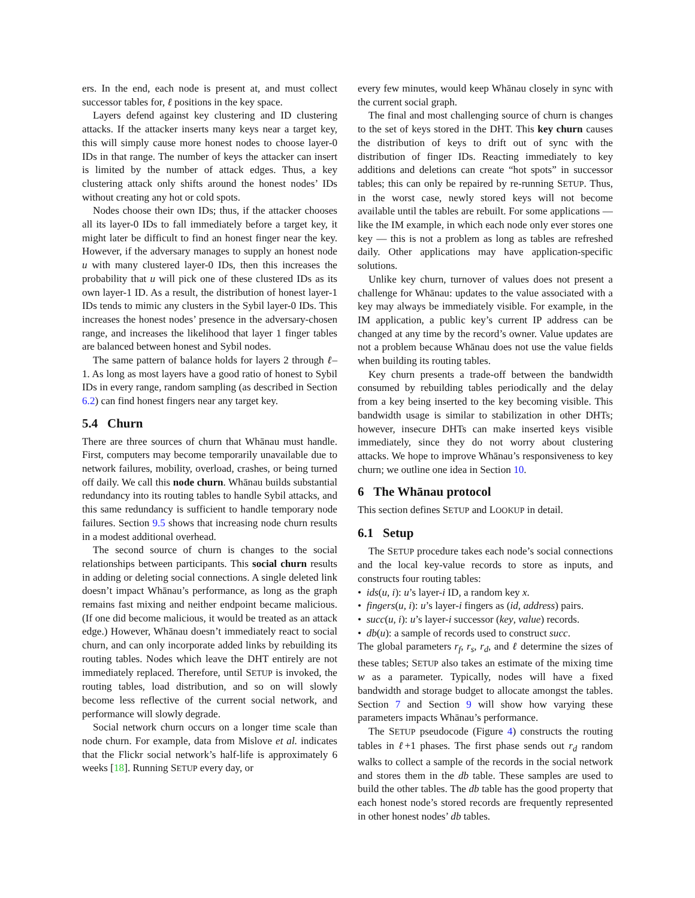ers. In the end, each node is present at, and must collect successor tables for, ℓ positions in the key space.
Layers defend against key clustering and ID clustering attacks. If the attacker inserts many keys near a target key, this will simply cause more honest nodes to choose layer-0 IDs in that range. The number of keys the attacker can insert is limited by the number of attack edges. Thus, a key clustering attack only shifts around the honest nodes’ IDs without creating any hot or cold spots.
Nodes choose their own IDs; thus, if the attacker chooses all its layer-0 IDs to fall immediately before a target key, it might later be difficult to find an honest finger near the key. However, if the adversary manages to supply an honest node u with many clustered layer-0 IDs, then this increases the probability that u will pick one of these clustered IDs as its own layer-1 ID. As a result, the distribution of honest layer-1 IDs tends to mimic any clusters in the Sybil layer-0 IDs. This increases the honest nodes’ presence in the adversary-chosen range, and increases the likelihood that layer 1 finger tables are balanced between honest and Sybil nodes.
The same pattern of balance holds for layers 2 through ℓ–1. As long as most layers have a good ratio of honest to Sybil IDs in every range, random sampling (as described in Section 6.2) can find honest fingers near any target key.
5.4 Churn
There are three sources of churn that Whānau must handle. First, computers may become temporarily unavailable due to network failures, mobility, overload, crashes, or being turned off daily. We call this node churn. Whānau builds substantial redundancy into its routing tables to handle Sybil attacks, and this same redundancy is sufficient to handle temporary node failures. Section 9.5 shows that increasing node churn results in a modest additional overhead.
The second source of churn is changes to the social relationships between participants. This social churn results in adding or deleting social connections. A single deleted link doesn’t impact Whānau’s performance, as long as the graph remains fast mixing and neither endpoint became malicious. (If one did become malicious, it would be treated as an attack edge.) However, Whānau doesn’t immediately react to social churn, and can only incorporate added links by rebuilding its routing tables. Nodes which leave the DHT entirely are not immediately replaced. Therefore, until SETUP is invoked, the routing tables, load distribution, and so on will slowly become less reflective of the current social network, and performance will slowly degrade.
Social network churn occurs on a longer time scale than node churn. For example, data from Mislove et al. indicates that the Flickr social network’s half-life is approximately 6 weeks [18]. Running SETUP every day, or
every few minutes, would keep Whānau closely in sync with the current social graph.
The final and most challenging source of churn is changes to the set of keys stored in the DHT. This key churn causes the distribution of keys to drift out of sync with the distribution of finger IDs. Reacting immediately to key additions and deletions can create “hot spots” in successor tables; this can only be repaired by re-running SETUP. Thus, in the worst case, newly stored keys will not become available until the tables are rebuilt. For some applications — like the IM example, in which each node only ever stores one key — this is not a problem as long as tables are refreshed daily. Other applications may have application-specific solutions.
Unlike key churn, turnover of values does not present a challenge for Whānau: updates to the value associated with a key may always be immediately visible. For example, in the IM application, a public key’s current IP address can be changed at any time by the record’s owner. Value updates are not a problem because Whānau does not use the value fields when building its routing tables.
Key churn presents a trade-off between the bandwidth consumed by rebuilding tables periodically and the delay from a key being inserted to the key becoming visible. This bandwidth usage is similar to stabilization in other DHTs; however, insecure DHTs can make inserted keys visible immediately, since they do not worry about clustering attacks. We hope to improve Whānau’s responsiveness to key churn; we outline one idea in Section 10.
6 The Whānau protocol
This section defines SETUP and LOOKUP in detail.
6.1 Setup
The SETUP procedure takes each node’s social connections and the local key-value records to store as inputs, and constructs four routing tables:
• ids(u, i): u’s layer-i ID, a random key x.
• fingers(u, i): u’s layer-i fingers as (id, address) pairs.
• succ(u, i): u’s layer-i successor (key, value) records.
• db(u): a sample of records used to construct succ.
The global parameters r<sub>f</sub>, r<sub>s</sub>, r<sub>d</sub>, and ℓ determine the sizes of these tables; SETUP also takes an estimate of the mixing time w as a parameter. Typically, nodes will have a fixed bandwidth and storage budget to allocate amongst the tables. Section 7 and Section 9 will show how varying these parameters impacts Whānau’s performance.
The SETUP pseudocode (Figure 4) constructs the routing tables in ℓ+1 phases. The first phase sends out r<sub>d</sub> random walks to collect a sample of the records in the social network and stores them in the db table. These samples are used to build the other tables. The db table has the good property that each honest node’s stored records are frequently represented in other honest nodes’ db tables.